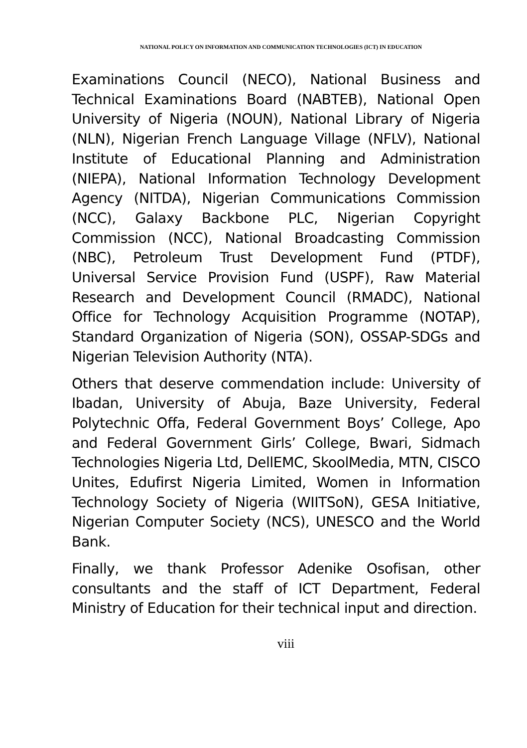NATIONAL POLICY ON INFORMATION AND COMMUNICATION TECHNOLOGIES (ICT) IN EDUCATION
Examinations Council (NECO), National Business and Technical Examinations Board (NABTEB), National Open University of Nigeria (NOUN), National Library of Nigeria (NLN), Nigerian French Language Village (NFLV), National Institute of Educational Planning and Administration (NIEPA), National Information Technology Development Agency (NITDA), Nigerian Communications Commission (NCC), Galaxy Backbone PLC, Nigerian Copyright Commission (NCC), National Broadcasting Commission (NBC), Petroleum Trust Development Fund (PTDF), Universal Service Provision Fund (USPF), Raw Material Research and Development Council (RMADC), National Office for Technology Acquisition Programme (NOTAP), Standard Organization of Nigeria (SON), OSSAP-SDGs and Nigerian Television Authority (NTA).
Others that deserve commendation include: University of Ibadan, University of Abuja, Baze University, Federal Polytechnic Offa, Federal Government Boys’ College, Apo and Federal Government Girls’ College, Bwari, Sidmach Technologies Nigeria Ltd, DellEMC, SkoolMedia, MTN, CISCO Unites, Edufirst Nigeria Limited, Women in Information Technology Society of Nigeria (WIITSoN), GESA Initiative, Nigerian Computer Society (NCS), UNESCO and the World Bank.
Finally, we thank Professor Adenike Osofisan, other consultants and the staff of ICT Department, Federal Ministry of Education for their technical input and direction.
viii